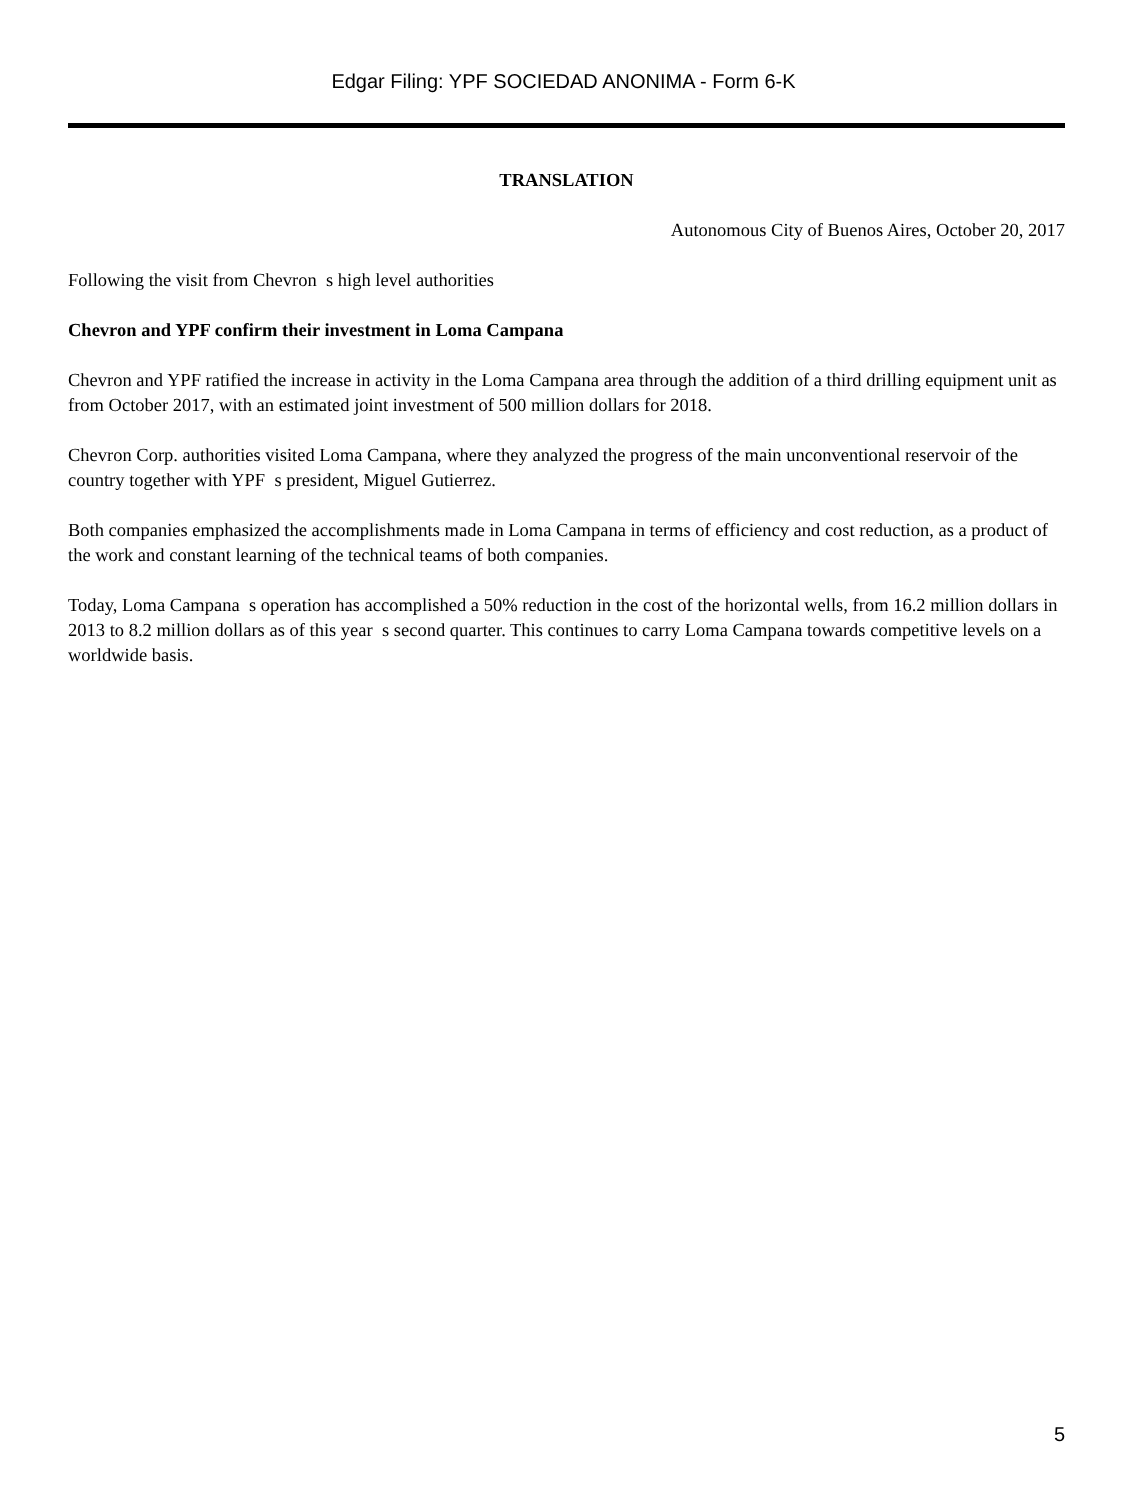Edgar Filing: YPF SOCIEDAD ANONIMA - Form 6-K
TRANSLATION
Autonomous City of Buenos Aires, October 20, 2017
Following the visit from Chevron s high level authorities
Chevron and YPF confirm their investment in Loma Campana
Chevron and YPF ratified the increase in activity in the Loma Campana area through the addition of a third drilling equipment unit as from October 2017, with an estimated joint investment of 500 million dollars for 2018.
Chevron Corp. authorities visited Loma Campana, where they analyzed the progress of the main unconventional reservoir of the country together with YPF s president, Miguel Gutierrez.
Both companies emphasized the accomplishments made in Loma Campana in terms of efficiency and cost reduction, as a product of the work and constant learning of the technical teams of both companies.
Today, Loma Campana s operation has accomplished a 50% reduction in the cost of the horizontal wells, from 16.2 million dollars in 2013 to 8.2 million dollars as of this year s second quarter. This continues to carry Loma Campana towards competitive levels on a worldwide basis.
5